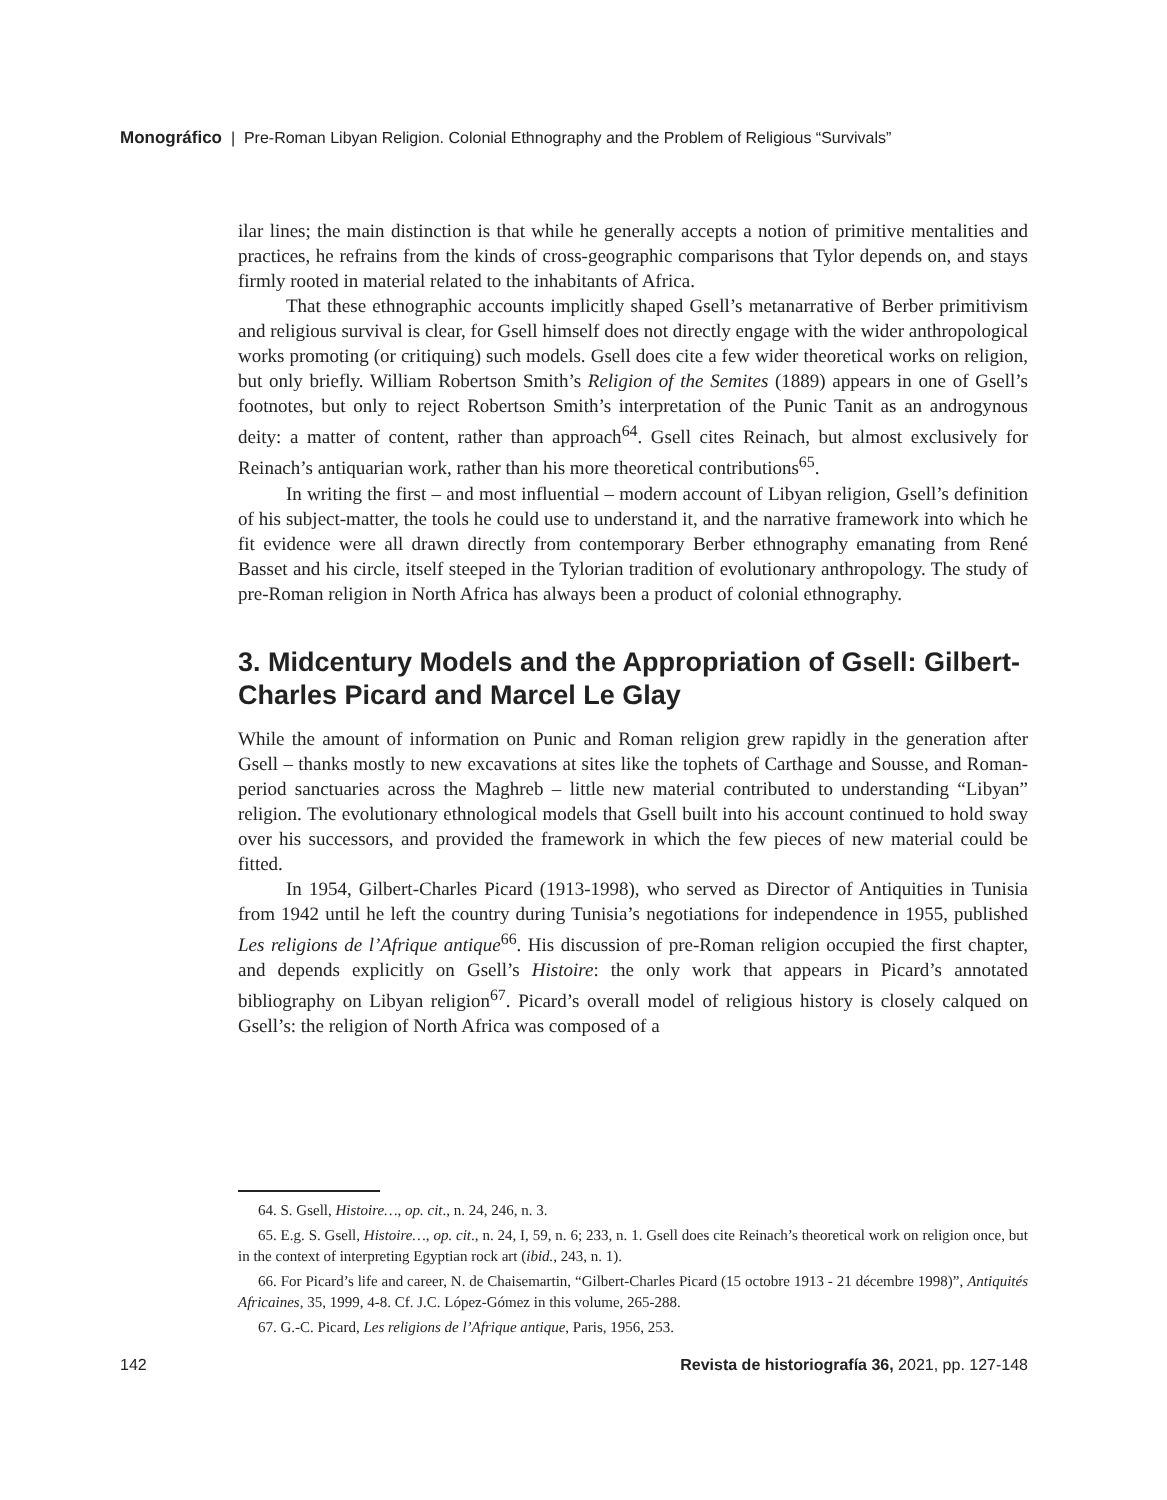Monográfico | Pre-Roman Libyan Religion. Colonial Ethnography and the Problem of Religious “Survivals”
ilar lines; the main distinction is that while he generally accepts a notion of primitive mentalities and practices, he refrains from the kinds of cross-geographic comparisons that Tylor depends on, and stays firmly rooted in material related to the inhabitants of Africa.
That these ethnographic accounts implicitly shaped Gsell’s metanarrative of Berber primitivism and religious survival is clear, for Gsell himself does not directly engage with the wider anthropological works promoting (or critiquing) such models. Gsell does cite a few wider theoretical works on religion, but only briefly. William Robertson Smith’s Religion of the Semites (1889) appears in one of Gsell’s footnotes, but only to reject Robertson Smith’s interpretation of the Punic Tanit as an androgynous deity: a matter of content, rather than approach<sup>64</sup>. Gsell cites Reinach, but almost exclusively for Reinach’s antiquarian work, rather than his more theoretical contributions<sup>65</sup>.
In writing the first – and most influential – modern account of Libyan religion, Gsell’s definition of his subject-matter, the tools he could use to understand it, and the narrative framework into which he fit evidence were all drawn directly from contemporary Berber ethnography emanating from René Basset and his circle, itself steeped in the Tylorian tradition of evolutionary anthropology. The study of pre-Roman religion in North Africa has always been a product of colonial ethnography.
3. Midcentury Models and the Appropriation of Gsell: Gilbert-Charles Picard and Marcel Le Glay
While the amount of information on Punic and Roman religion grew rapidly in the generation after Gsell – thanks mostly to new excavations at sites like the tophets of Carthage and Sousse, and Roman-period sanctuaries across the Maghreb – little new material contributed to understanding “Libyan” religion. The evolutionary ethnological models that Gsell built into his account continued to hold sway over his successors, and provided the framework in which the few pieces of new material could be fitted.
In 1954, Gilbert-Charles Picard (1913-1998), who served as Director of Antiquities in Tunisia from 1942 until he left the country during Tunisia’s negotiations for independence in 1955, published Les religions de l’Afrique antique<sup>66</sup>. His discussion of pre-Roman religion occupied the first chapter, and depends explicitly on Gsell’s Histoire: the only work that appears in Picard’s annotated bibliography on Libyan religion<sup>67</sup>. Picard’s overall model of religious history is closely calqued on Gsell’s: the religion of North Africa was composed of a
64. S. Gsell, Histoire…, op. cit., n. 24, 246, n. 3.
65. E.g. S. Gsell, Histoire…, op. cit., n. 24, I, 59, n. 6; 233, n. 1. Gsell does cite Reinach’s theoretical work on religion once, but in the context of interpreting Egyptian rock art (ibid., 243, n. 1).
66. For Picard’s life and career, N. de Chaisemartin, “Gilbert-Charles Picard (15 octobre 1913 - 21 décembre 1998)”, Antiquités Africaines, 35, 1999, 4-8. Cf. J.C. López-Gómez in this volume, 265-288.
67. G.-C. Picard, Les religions de l’Afrique antique, Paris, 1956, 253.
142 Revista de historiografía 36, 2021, pp. 127-148